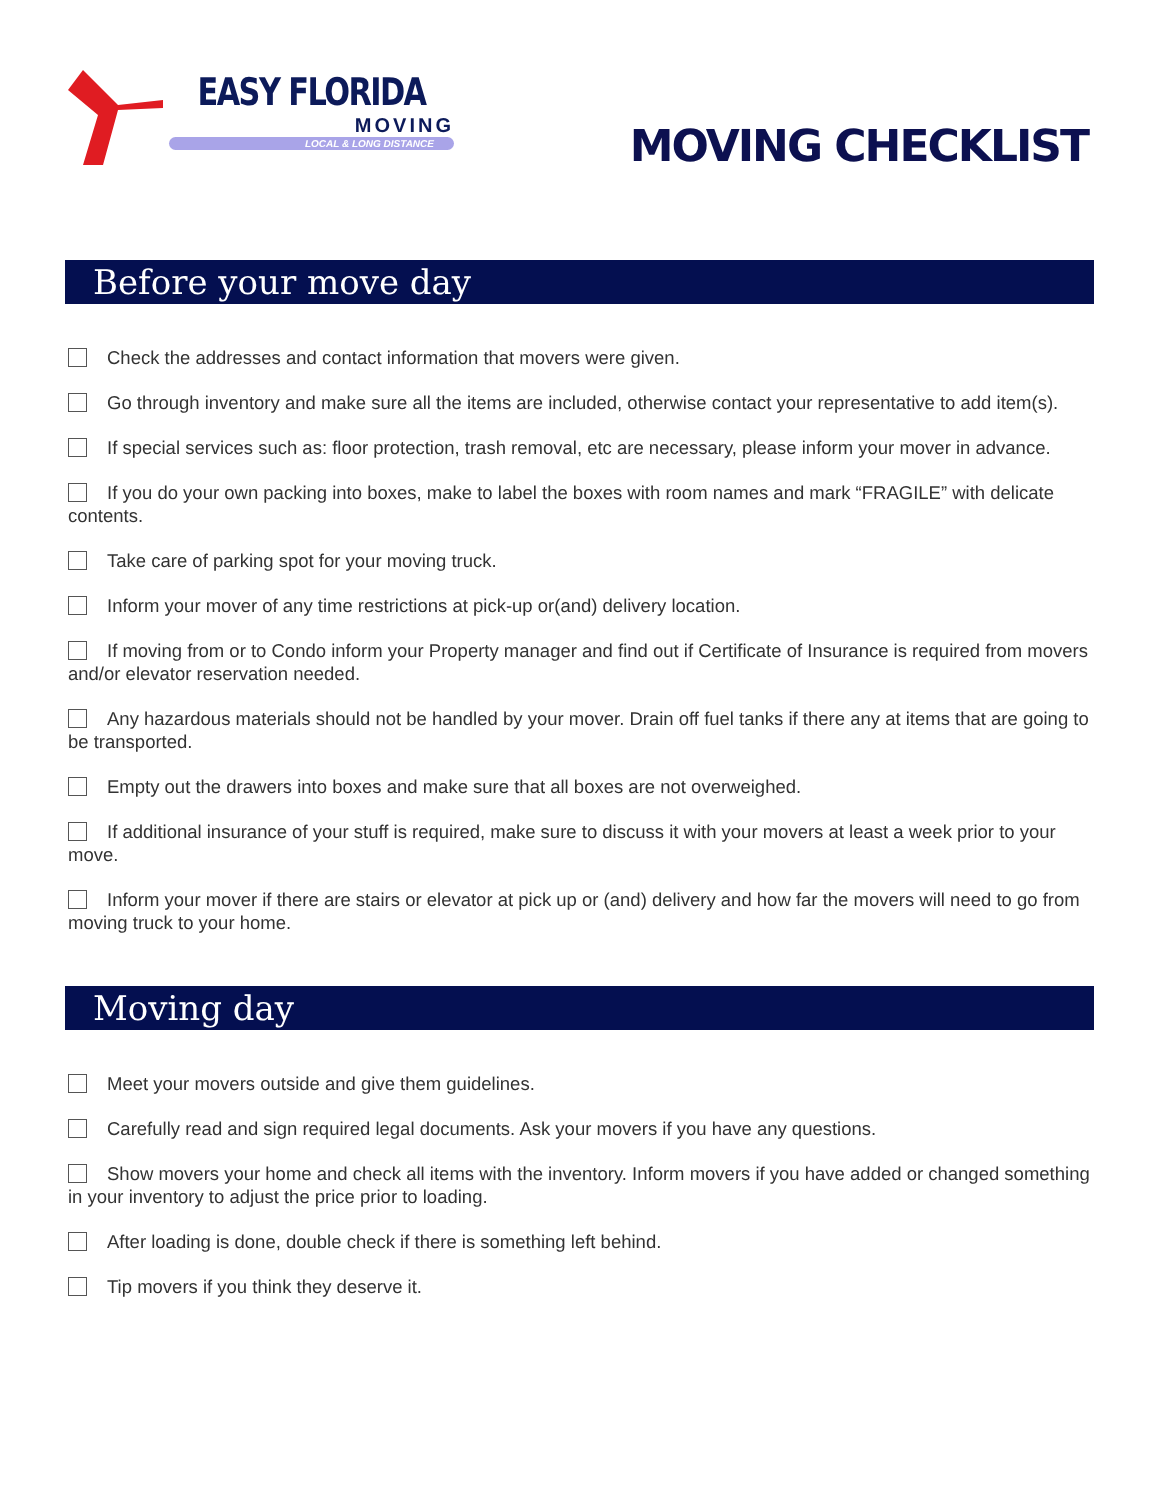EASY FLORIDA
MOVING
LOCAL & LONG DISTANCE
MOVING CHECKLIST
Before your move day
Check the addresses and contact information that movers were given.
Go through inventory and make sure all the items are included, otherwise contact your representative to add item(s).
If special services such as: floor protection, trash removal, etc are necessary, please inform your mover in advance.
If you do your own packing into boxes, make to label the boxes with room names and mark “FRAGILE” with delicate contents.
Take care of parking spot for your moving truck.
Inform your mover of any time restrictions at pick-up or(and) delivery location.
If moving from or to Condo inform your Property manager and find out if Certificate of Insurance is required from movers and/or elevator reservation needed.
Any hazardous materials should not be handled by your mover. Drain off fuel tanks if there any at items that are going to be transported.
Empty out the drawers into boxes and make sure that all boxes are not overweighed.
If additional insurance of your stuff is required, make sure to discuss it with your movers at least a week prior to your move.
Inform your mover if there are stairs or elevator at pick up or (and) delivery and how far the movers will need to go from moving truck to your home.
Moving day
Meet your movers outside and give them guidelines.
Carefully read and sign required legal documents. Ask your movers if you have any questions.
Show movers your home and check all items with the inventory. Inform movers if you have added or changed something in your inventory to adjust the price prior to loading.
After loading is done, double check if there is something left behind.
Tip movers if you think they deserve it.